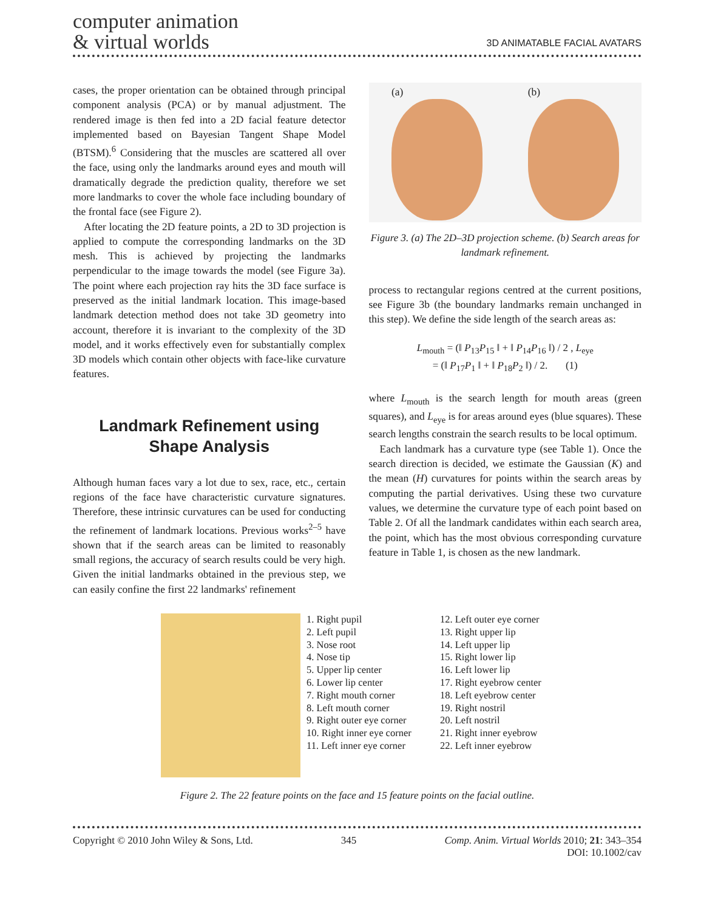computer animation
& virtual worlds
3D ANIMATABLE FACIAL AVATARS
cases, the proper orientation can be obtained through principal component analysis (PCA) or by manual adjustment. The rendered image is then fed into a 2D facial feature detector implemented based on Bayesian Tangent Shape Model (BTSM).<sup>6</sup> Considering that the muscles are scattered all over the face, using only the landmarks around eyes and mouth will dramatically degrade the prediction quality, therefore we set more landmarks to cover the whole face including boundary of the frontal face (see Figure 2).
After locating the 2D feature points, a 2D to 3D projection is applied to compute the corresponding landmarks on the 3D mesh. This is achieved by projecting the landmarks perpendicular to the image towards the model (see Figure 3a). The point where each projection ray hits the 3D face surface is preserved as the initial landmark location. This image-based landmark detection method does not take 3D geometry into account, therefore it is invariant to the complexity of the 3D model, and it works effectively even for substantially complex 3D models which contain other objects with face-like curvature features.
Landmark Refinement using Shape Analysis
Although human faces vary a lot due to sex, race, etc., certain regions of the face have characteristic curvature signatures. Therefore, these intrinsic curvatures can be used for conducting the refinement of landmark locations. Previous works<sup>2–5</sup> have shown that if the search areas can be limited to reasonably small regions, the accuracy of search results could be very high. Given the initial landmarks obtained in the previous step, we can easily confine the first 22 landmarks' refinement
(a) (b)
Figure 3. (a) The 2D–3D projection scheme. (b) Search areas for landmark refinement.
process to rectangular regions centred at the current positions, see Figure 3b (the boundary landmarks remain unchanged in this step). We define the side length of the search areas as:
L<sub>mouth</sub> = (‖ P<sub>13</sub>P<sub>15</sub> ‖ + ‖ P<sub>14</sub>P<sub>16</sub> ‖) / 2 , L<sub>eye</sub>
= (‖ P<sub>17</sub>P<sub>1</sub> ‖ + ‖ P<sub>18</sub>P<sub>2</sub> ‖) / 2. (1)
where L<sub>mouth</sub> is the search length for mouth areas (green squares), and L<sub>eye</sub> is for areas around eyes (blue squares). These search lengths constrain the search results to be local optimum.
Each landmark has a curvature type (see Table 1). Once the search direction is decided, we estimate the Gaussian (K) and the mean (H) curvatures for points within the search areas by computing the partial derivatives. Using these two curvature values, we determine the curvature type of each point based on Table 2. Of all the landmark candidates within each search area, the point, which has the most obvious corresponding curvature feature in Table 1, is chosen as the new landmark.
1. Right pupil
2. Left pupil
3. Nose root
4. Nose tip
5. Upper lip center
6. Lower lip center
7. Right mouth corner
8. Left mouth corner
9. Right outer eye corner
10. Right inner eye corner
11. Left inner eye corner
12. Left outer eye corner
13. Right upper lip
14. Left upper lip
15. Right lower lip
16. Left lower lip
17. Right eyebrow center
18. Left eyebrow center
19. Right nostril
20. Left nostril
21. Right inner eyebrow
22. Left inner eyebrow
Figure 2. The 22 feature points on the face and 15 feature points on the facial outline.
Copyright © 2010 John Wiley & Sons, Ltd. 345 Comp. Anim. Virtual Worlds 2010; 21: 343–354
DOI: 10.1002/cav